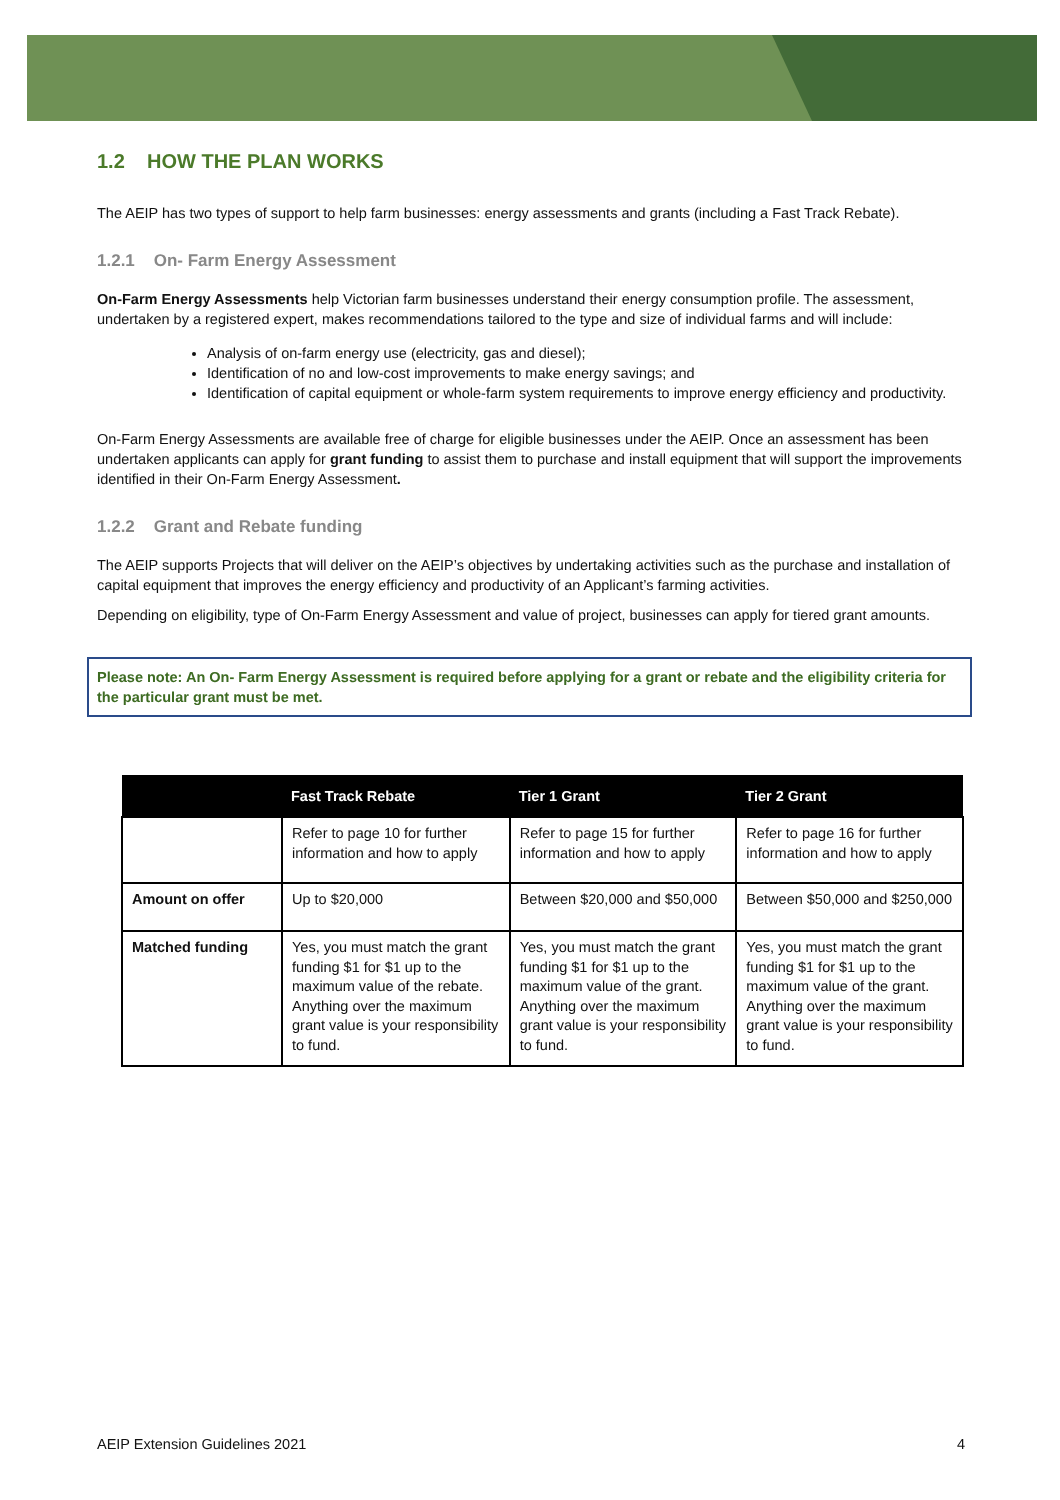1.2 HOW THE PLAN WORKS
The AEIP has two types of support to help farm businesses: energy assessments and grants (including a Fast Track Rebate).
1.2.1 On- Farm Energy Assessment
On-Farm Energy Assessments help Victorian farm businesses understand their energy consumption profile. The assessment, undertaken by a registered expert, makes recommendations tailored to the type and size of individual farms and will include:
Analysis of on-farm energy use (electricity, gas and diesel);
Identification of no and low-cost improvements to make energy savings; and
Identification of capital equipment or whole-farm system requirements to improve energy efficiency and productivity.
On-Farm Energy Assessments are available free of charge for eligible businesses under the AEIP. Once an assessment has been undertaken applicants can apply for grant funding to assist them to purchase and install equipment that will support the improvements identified in their On-Farm Energy Assessment.
1.2.2 Grant and Rebate funding
The AEIP supports Projects that will deliver on the AEIP’s objectives by undertaking activities such as the purchase and installation of capital equipment that improves the energy efficiency and productivity of an Applicant’s farming activities.
Depending on eligibility, type of On-Farm Energy Assessment and value of project, businesses can apply for tiered grant amounts.
Please note: An On- Farm Energy Assessment is required before applying for a grant or rebate and the eligibility criteria for the particular grant must be met.
| | Fast Track Rebate | Tier 1 Grant | Tier 2 Grant |
| --- | --- | --- | --- |
| | Refer to page 10 for further information and how to apply | Refer to page 15 for further information and how to apply | Refer to page 16 for further information and how to apply |
| Amount on offer | Up to $20,000 | Between $20,000 and $50,000 | Between $50,000 and $250,000 |
| Matched funding | Yes, you must match the grant funding $1 for $1 up to the maximum value of the rebate. Anything over the maximum grant value is your responsibility to fund. | Yes, you must match the grant funding $1 for $1 up to the maximum value of the grant. Anything over the maximum grant value is your responsibility to fund. | Yes, you must match the grant funding $1 for $1 up to the maximum value of the grant. Anything over the maximum grant value is your responsibility to fund. |
AEIP Extension Guidelines 2021 4